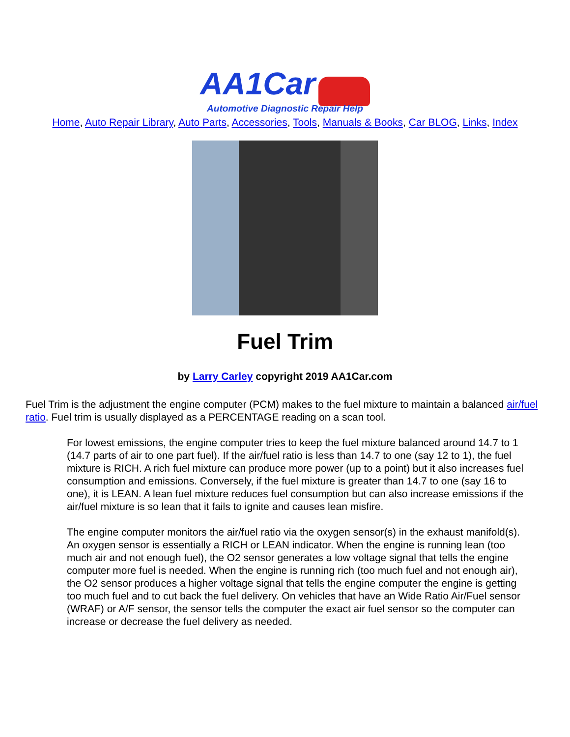AA1Car
Automotive Diagnostic Repair Help
Home, Auto Repair Library, Auto Parts, Accessories, Tools, Manuals & Books, Car BLOG, Links, Index
Fuel Trim
by Larry Carley copyright 2019 AA1Car.com
Fuel Trim is the adjustment the engine computer (PCM) makes to the fuel mixture to maintain a balanced air/fuel ratio. Fuel trim is usually displayed as a PERCENTAGE reading on a scan tool.
For lowest emissions, the engine computer tries to keep the fuel mixture balanced around 14.7 to 1 (14.7 parts of air to one part fuel). If the air/fuel ratio is less than 14.7 to one (say 12 to 1), the fuel mixture is RICH. A rich fuel mixture can produce more power (up to a point) but it also increases fuel consumption and emissions. Conversely, if the fuel mixture is greater than 14.7 to one (say 16 to one), it is LEAN. A lean fuel mixture reduces fuel consumption but can also increase emissions if the air/fuel mixture is so lean that it fails to ignite and causes lean misfire.
The engine computer monitors the air/fuel ratio via the oxygen sensor(s) in the exhaust manifold(s). An oxygen sensor is essentially a RICH or LEAN indicator. When the engine is running lean (too much air and not enough fuel), the O2 sensor generates a low voltage signal that tells the engine computer more fuel is needed. When the engine is running rich (too much fuel and not enough air), the O2 sensor produces a higher voltage signal that tells the engine computer the engine is getting too much fuel and to cut back the fuel delivery. On vehicles that have an Wide Ratio Air/Fuel sensor (WRAF) or A/F sensor, the sensor tells the computer the exact air fuel sensor so the computer can increase or decrease the fuel delivery as needed.